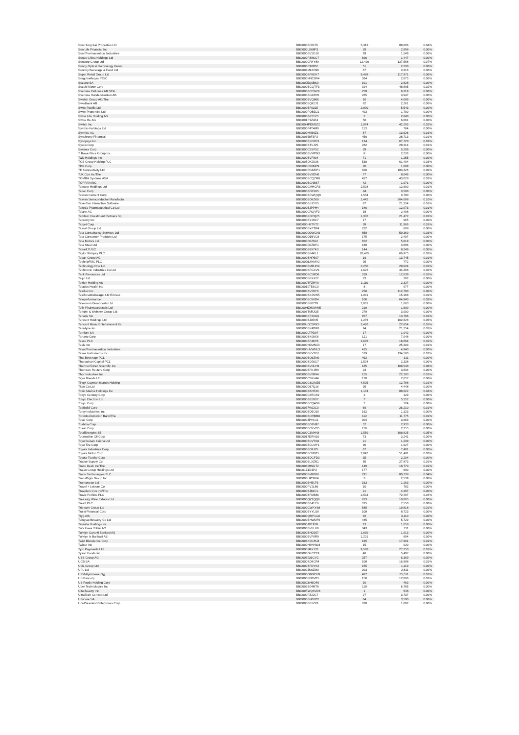| Sun Hung Kai Properties Ltd | BBG000BF0155 | 5,313 | 88,666 | 0.04% |
| Sun Life Financial Inc | BBG000LS68P3 | 39 | 2,998 | 0.00% |
| Sun Pharmaceutical Industries | BBG000BV5G16 | 99 | 1,549 | 0.00% |
| Sunac China Holdings Ltd | BBG000PZ8SG7 | 696 | 1,447 | 0.00% |
| Suncorp Group Ltd | BBG000CR4Y89 | 12,429 | 137,588 | 0.07% |
| Sunny Optical Technology Group | BBG000C16952 | 51 | 2,230 | 0.00% |
| Suntory Beverage & Food Ltd | BBG004ML6D98 | 67 | 3,316 | 0.00% |
| Super Retail Group Ltd | BBG000BF8GK7 | 9,468 | 117,971 | 0.06% |
| Surgutneftegas PJSC | BBG000NNC0N4 | 364 | 2,675 | 0.00% |
| Suzano SA | BBG00J5Q0BS0 | 191 | 2,828 | 0.00% |
| Suzuki Motor Corp | BBG000BGQTF3 | 924 | 48,895 | 0.02% |
| Svenska Cellulosa AB SCA | BBG000BCCG29 | 259 | 6,319 | 0.00% |
| Svenska Handelsbanken AB | BBG000BGX8Y0 | 265 | 3,947 | 0.00% |
| Swatch Group AG/The | BBG000BVQ866 | 10 | 4,089 | 0.00% |
| Swedbank AB | BBG000BQXJJ1 | 82 | 2,261 | 0.00% |
| Swire Pacific Ltd | BBG000BF0315 | 2,890 | 5,543 | 0.00% |
| Swire Properties Ltd | BBG000PQBD21 | 493 | 1,700 | 0.00% |
| Swiss Life Holding AG | BBG000BRJTZ5 | 2 | 2,040 | 0.00% |
| Swiss Re AG | BBG001P1Z4F4 | 50 | 6,861 | 0.00% |
| Switch Inc | BBG00HPDM5Z2 | 1,074 | 42,295 | 0.02% |
| Symbio Holdings Ltd | BBG000P4T4M9 | 113 | 764 | 0.00% |
| Symrise AG | BBG000N4B6Z1 | 67 | 13,626 | 0.01% |
| Synchrony Financial | BBG00658F3P3 | 450 | 28,713 | 0.01% |
| Synopsys Inc | BBG000BSFRF3 | 134 | 67,728 | 0.03% |
| Sysco Corp | BBG000BTVJ25 | 262 | 28,314 | 0.01% |
| Sysmex Corp | BBG000C2SF52 | 28 | 5,209 | 0.00% |
| T Rowe Price Group Inc | BBG000BVMPN3 | 8 | 2,236 | 0.00% |
| T&D Holdings Inc | BBG000BVF804 | 71 | 1,255 | 0.00% |
| TCS Group Holding PLC | BBG005DXJS36 | 530 | 61,494 | 0.03% |
| TDK Corp | BBG000C26MP9 | 20 | 1,089 | 0.00% |
| TE Connectivity Ltd | BBG000RGM5P1 | 826 | 183,326 | 0.09% |
| TJX Cos Inc/The | BBG000BV8DN6 | 77 | 8,046 | 0.00% |
| TOMRA Systems ASA | BBG000BCQZM0 | 437 | 43,028 | 0.02% |
| TOPPAN INC | BBG000BCN8S7 | 42 | 1,071 | 0.00% |
| Tabcorp Holdings Ltd | BBG000CMHCR3 | 2,528 | 12,690 | 0.01% |
| Taisei Corp | BBG000BFR3K5 | 84 | 3,508 | 0.00% |
| Taiwan Cement Corp | BBG000BCWQQ9 | 1,584 | 3,780 | 0.00% |
| Taiwan Semiconductor Manufactu | BBG000BD8ZK0 | 2,442 | 204,698 | 0.10% |
| Take-Two Interactive Software | BBG000BS1YV5 | 87 | 21,354 | 0.01% |
| Takeda Pharmaceutical Co Ltd | BBG000BJPPH4 | 346 | 12,973 | 0.01% |
| Talanx AG | BBG000CRQVF3 | 38 | 2,498 | 0.00% |
| Tamburi Investment Partners Sp | BBG000KDCQ25 | 1,382 | 21,472 | 0.01% |
| Tapestry Inc | BBG000BY29C7 | 17 | 965 | 0.00% |
| Target Corp | BBG000H8TVT2 | 38 | 11,966 | 0.01% |
| Tassal Group Ltd | BBG000BXPTR4 | 232 | 808 | 0.00% |
| Tata Consultancy Services Ltd | BBG000Q0WCK6 | 858 | 59,369 | 0.03% |
| Tata Consumer Products Ltd | BBG000D1BVC8 | 175 | 2,407 | 0.00% |
| Tata Motors Ltd | BBG000D0Z6J2 | 652 | 5,819 | 0.00% |
| Tata Steel Ltd | BBG000D0ZDF1 | 189 | 3,886 | 0.00% |
| Tatneft PJSC | BBG000B9X7K3 | 144 | 8,249 | 0.00% |
| Taylor Wimpey PLC | BBG000BF4KL1 | 20,485 | 66,975 | 0.03% |
| Tecan Group AG | BBG000BNP507 | 16 | 13,745 | 0.01% |
| TechnipFMC PLC | BBG00DL8NMV2 | 95 | 772 | 0.00% |
| Technology One Ltd | BBG000BMDJH4 | 2,250 | 28,824 | 0.01% |
| Techtronic Industries Co Ltd | BBG000BFGXV9 | 1,622 | 44,398 | 0.02% |
| Teck Resources Ltd | BBG000BCS9D6 | 319 | 12,639 | 0.01% |
| Teijin Ltd | BBG000BFXX22 | 23 | 392 | 0.00% |
| Tekfen Holding AS | BBG000TFZRY9 | 1,110 | 2,327 | 0.00% |
| Teladoc Health Inc | BBG0019T5SG0 | 8 | 977 | 0.00% |
| Teleflex Inc | BBG000BV59Y6 | 250 | 112,780 | 0.06% |
| Telefonaktiebolaget LM Ericsso | BBG000BX2SW5 | 1,001 | 15,168 | 0.01% |
| Teleperformance | BBG000BC86D4 | 106 | 64,940 | 0.03% |
| Television Broadcasts Ltd | BBG000BF07T8 | 2,001 | 1,663 | 0.00% |
| Telix Pharmaceuticals Ltd | BBG00HZHXWM5 | 219 | 1,699 | 0.00% |
| Temple & Webster Group Ltd | BBG006T0RJQ5 | 279 | 3,000 | 0.00% |
| Tenaris SA | BBG000KF3XG0 | 957 | 13,786 | 0.01% |
| Tencent Holdings Ltd | BBG000BJ35N5 | 1,276 | 102,828 | 0.05% |
| Tencent Music Entertainment Gr | BBG00LDC5RK5 | 2,426 | 22,854 | 0.01% |
| Teradyne Inc | BBG000BV4DR6 | 94 | 21,254 | 0.01% |
| Ternium SA | BBG000LTPD97 | 17 | 1,042 | 0.00% |
| Terumo Corp | BBG000BK08X8 | 121 | 7,048 | 0.00% |
| Tesco PLC | BBG000BF46Y8 | 3,678 | 19,864 | 0.01% |
| Tesla Inc | BBG000N9MNX3 | 17 | 25,303 | 0.01% |
| Teva Pharmaceutical Industries | BBG000HVWNL3 | 415 | 4,940 | 0.00% |
| Texas Instruments Inc | BBG000BVV7G1 | 519 | 134,500 | 0.07% |
| Thai Beverage PCL | BBG000BQ6ZN0 | 462 | 311 | 0.00% |
| Thanachart Capital PCL | BBG000BDJ6G7 | 1,504 | 2,338 | 0.00% |
| Thermo Fisher Scientific Inc | BBG000BVDLH9 | 185 | 169,548 | 0.08% |
| Thomson Reuters Corp | BBG000BFK1R9 | 23 | 3,834 | 0.00% |
| Thor Industries Inc | BBG000BV6R84 | 155 | 22,103 | 0.01% |
| Tiger Brands Ltd | BBG000C3KV44 | 170 | 2,652 | 0.00% |
| Tingyi Cayman Islands Holding | BBG000GSQMZ5 | 4,525 | 12,788 | 0.01% |
| Titan Co Ltd | BBG000D17Q16 | 95 | 4,448 | 0.00% |
| Tokio Marine Holdings Inc | BBG000BBN738 | 1,174 | 89,622 | 0.04% |
| Tokyo Century Corp | BBG000C4RCK9 | 2 | 129 | 0.00% |
| Tokyo Electron Ltd | BBG000BB59S7 | 7 | 5,252 | 0.00% |
| Tokyu Corp | BBG000BCQ4G6 | 7 | 124 | 0.00% |
| TopBuild Corp | BBG0077VS2C0 | 69 | 26,210 | 0.01% |
| Toray Industries Inc | BBG000BD5C60 | 162 | 1,323 | 0.00% |
| Toronto-Dominion Bank/The | BBG000BCRMB0 | 112 | 11,775 | 0.01% |
| Tosei Corp | BBG000JPVC11 | 304 | 3,663 | 0.00% |
| Toshiba Corp | BBG000BD1N97 | 52 | 2,933 | 0.00% |
| Tosoh Corp | BBG000BCKVD5 | 116 | 2,355 | 0.00% |
| TotalEnergies SE | BBG000C1M4K8 | 1,559 | 108,825 | 0.05% |
| Tourmaline Oil Corp | BBG0017DRN10 | 73 | 3,241 | 0.00% |
| Toyo Suisan Kaisha Ltd | BBG000BCV7S0 | 21 | 1,239 | 0.00% |
| Toyo Tire Corp | BBG000BCLMY1 | 90 | 1,927 | 0.00% |
| Toyota Industries Corp | BBG000BD9J25 | 67 | 7,401 | 0.00% |
| Toyota Motor Corp | BBG000BCM915 | 2,047 | 51,481 | 0.03% |
| Toyota Tsusho Corp | BBG000BDGFD3 | 35 | 2,204 | 0.00% |
| Tractor Supply Co | BBG000BLXZN1 | 85 | 27,873 | 0.01% |
| Trade Desk Inc/The | BBG00629NGT2 | 149 | 18,770 | 0.01% |
| Trajan Group Holdings Ltd | BBG01Z1D1P3 | 177 | 690 | 0.00% |
| Trane Technologies PLC | BBG000BM6788 | 291 | 80,738 | 0.04% |
| TransDigm Group Inc | BBG000L8CBX4 | 3 | 2,539 | 0.00% |
| Transocean Ltd | BBG000BH5LT6 | 333 | 1,263 | 0.00% |
| Travel + Leisure Co | BBG000PV2L86 | 10 | 782 | 0.00% |
| Travelers Cos Inc/The | BBG000BJ81C1 | 21 | 4,497 | 0.00% |
| Travis Perkins PLC | BBG000BFDB86 | 2,503 | 72,497 | 0.04% |
| Treasury Wine Estates Ltd | BBG000QZ1QQ6 | 813 | 10,065 | 0.00% |
| Treatt PLC | BBG000BB41Y8 | 315 | 7,550 | 0.00% |
| Trip.com Group Ltd | BBG000CWKYS8 | 585 | 19,818 | 0.01% |
| Truist Financial Corp | BBG000BYYLS8 | 108 | 8,723 | 0.00% |
| Tryg A/S | BBG000QMPGL6 | 92 | 3,110 | 0.00% |
| Tsingtao Brewery Co Ltd | BBG000BHWDF9 | 445 | 5,729 | 0.00% |
| Tsuruha Holdings Inc | BBG000JXTF38 | 13 | 1,658 | 0.00% |
| Turk Hava Yollari AO | BBG000BVFLX9 | 343 | 711 | 0.00% |
| Turkiye Garanti Bankasi AS | BBG000BHDJ67 | 1,639 | 1,913 | 0.00% |
| Turkiye Is Bankasi AS | BBG000BVF6R9 | 1,201 | 894 | 0.00% |
| Twist Bioscience Corp | BBG006KDCHJ4 | 165 | 17,601 | 0.01% |
| Twitter Inc | BBG000H6HNW3 | 15 | 920 | 0.00% |
| Tyro Payments Ltd | BBG0062RX132 | 9,528 | 27,250 | 0.01% |
| Tyson Foods Inc | BBG000DKCC19 | 46 | 5,497 | 0.00% |
| UBS Group AG | BBG007936GV2 | 257 | 6,369 | 0.00% |
| UCB SA | BBG000BD8CR4 | 108 | 16,988 | 0.01% |
| UOL Group Ltd | BBG000BFDYK2 | 155 | 1,119 | 0.00% |
| UPL Ltd | BBG000JN6ZM0 | 203 | 2,811 | 0.00% |
| UPM-Kymmene Oyj | BBG000GM9CH9 | 487 | 25,511 | 0.01% |
| US Bancorp | BBG000FFDM15 | 156 | 12,066 | 0.01% |
| US Foods Holding Corp | BBG00C6H6D40 | 10 | 463 | 0.00% |
| Uber Technologies Inc | BBG002B04MT8 | 118 | 6,785 | 0.00% |
| Ulta Beauty Inc | BBG00FWQ4VD6 | 1 | 548 | 0.00% |
| UltraTech Cement Ltd | BBG000PZ2JC7 | 27 | 3,737 | 0.00% |
| Umicore SA | BBG000BN6FD2 | 64 | 3,590 | 0.00% |
| Uni-President Enterprises Corp | BBG000BF1ZZ6 | 320 | 1,092 | 0.00% |